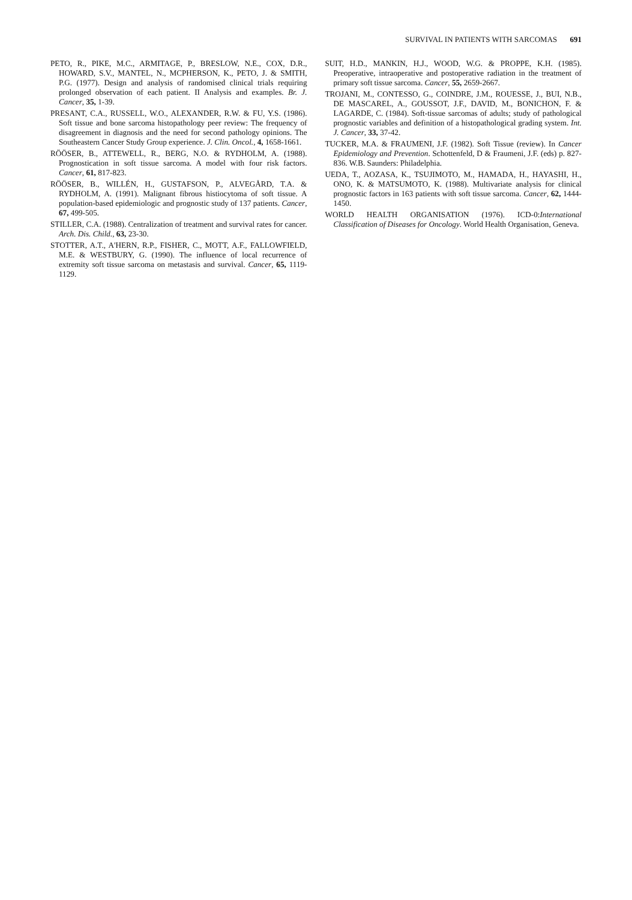SURVIVAL IN PATIENTS WITH SARCOMAS 691
PETO, R., PIKE, M.C., ARMITAGE, P., BRESLOW, N.E., COX, D.R., HOWARD, S.V., MANTEL, N., MCPHERSON, K., PETO, J. & SMITH, P.G. (1977). Design and analysis of randomised clinical trials requiring prolonged observation of each patient. II Analysis and examples. Br. J. Cancer, 35, 1-39.
PRESANT, C.A., RUSSELL, W.O., ALEXANDER, R.W. & FU, Y.S. (1986). Soft tissue and bone sarcoma histopathology peer review: The frequency of disagreement in diagnosis and the need for second pathology opinions. The Southeastern Cancer Study Group experience. J. Clin. Oncol., 4, 1658-1661.
RÖÖSER, B., ATTEWELL, R., BERG, N.O. & RYDHOLM, A. (1988). Prognostication in soft tissue sarcoma. A model with four risk factors. Cancer, 61, 817-823.
RÖÖSER, B., WILLÉN, H., GUSTAFSON, P., ALVEGÅRD, T.A. & RYDHOLM, A. (1991). Malignant fibrous histiocytoma of soft tissue. A population-based epidemiologic and prognostic study of 137 patients. Cancer, 67, 499-505.
STILLER, C.A. (1988). Centralization of treatment and survival rates for cancer. Arch. Dis. Child., 63, 23-30.
STOTTER, A.T., A'HERN, R.P., FISHER, C., MOTT, A.F., FALLOWFIELD, M.E. & WESTBURY, G. (1990). The influence of local recurrence of extremity soft tissue sarcoma on metastasis and survival. Cancer, 65, 1119-1129.
SUIT, H.D., MANKIN, H.J., WOOD, W.G. & PROPPE, K.H. (1985). Preoperative, intraoperative and postoperative radiation in the treatment of primary soft tissue sarcoma. Cancer, 55, 2659-2667.
TROJANI, M., CONTESSO, G., COINDRE, J.M., ROUESSE, J., BUI, N.B., DE MASCAREL, A., GOUSSOT, J.F., DAVID, M., BONICHON, F. & LAGARDE, C. (1984). Soft-tissue sarcomas of adults; study of pathological prognostic variables and definition of a histopathological grading system. Int. J. Cancer, 33, 37-42.
TUCKER, M.A. & FRAUMENI, J.F. (1982). Soft Tissue (review). In Cancer Epidemiology and Prevention. Schottenfeld, D & Fraumeni, J.F. (eds) p. 827-836. W.B. Saunders: Philadelphia.
UEDA, T., AOZASA, K., TSUJIMOTO, M., HAMADA, H., HAYASHI, H., ONO, K. & MATSUMOTO, K. (1988). Multivariate analysis for clinical prognostic factors in 163 patients with soft tissue sarcoma. Cancer, 62, 1444-1450.
WORLD HEALTH ORGANISATION (1976). ICD-0:International Classification of Diseases for Oncology. World Health Organisation, Geneva.